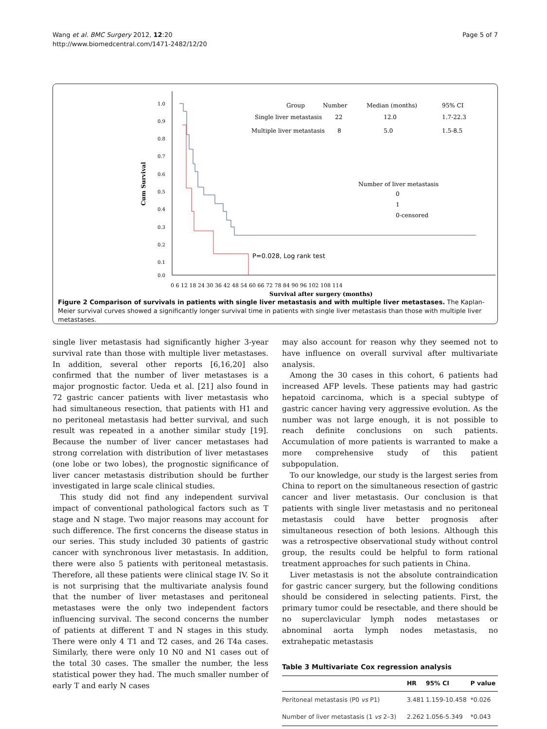Wang et al. BMC Surgery 2012, 12:20
http://www.biomedcentral.com/1471-2482/12/20
Page 5 of 7
1.0
0.9
0.8
0.7
0.6
0.5
0.4
0.3
0.2
0.1
0.0
Cum Survival
P=0.028, Log rank test
Group
Number
Median (months)
95% CI
Single liver metastasis
22
12.0
1.7-22.3
Multiple liver metastasis
8
5.0
1.5-8.5
Number of liver metastasis
0
1
0-censored
0 6 12 18 24 30 36 42 48 54 60 66 72 78 84 90 96 102 108 114
Survival after surgery (months)
Figure 2 Comparison of survivals in patients with single liver metastasis and with multiple liver metastases. The Kaplan-Meier survival curves showed a significantly longer survival time in patients with single liver metastasis than those with multiple liver metastases.
single liver metastasis had significantly higher 3-year survival rate than those with multiple liver metastases. In addition, several other reports [6,16,20] also confirmed that the number of liver metastases is a major prognostic factor. Ueda et al. [21] also found in 72 gastric cancer patients with liver metastasis who had simultaneous resection, that patients with H1 and no peritoneal metastasis had better survival, and such result was repeated in a another similar study [19]. Because the number of liver cancer metastases had strong correlation with distribution of liver metastases (one lobe or two lobes), the prognostic significance of liver cancer metastasis distribution should be further investigated in large scale clinical studies.
This study did not find any independent survival impact of conventional pathological factors such as T stage and N stage. Two major reasons may account for such difference. The first concerns the disease status in our series. This study included 30 patients of gastric cancer with synchronous liver metastasis. In addition, there were also 5 patients with peritoneal metastasis. Therefore, all these patients were clinical stage IV. So it is not surprising that the multivariate analysis found that the number of liver metastases and peritoneal metastases were the only two independent factors influencing survival. The second concerns the number of patients at different T and N stages in this study. There were only 4 T1 and T2 cases, and 26 T4a cases. Similarly, there were only 10 N0 and N1 cases out of the total 30 cases. The smaller the number, the less statistical power they had. The much smaller number of early T and early N cases
may also account for reason why they seemed not to have influence on overall survival after multivariate analysis.
Among the 30 cases in this cohort, 6 patients had increased AFP levels. These patients may had gastric hepatoid carcinoma, which is a special subtype of gastric cancer having very aggressive evolution. As the number was not large enough, it is not possible to reach definite conclusions on such patients. Accumulation of more patients is warranted to make a more comprehensive study of this patient subpopulation.
To our knowledge, our study is the largest series from China to report on the simultaneous resection of gastric cancer and liver metastasis. Our conclusion is that patients with single liver metastasis and no peritoneal metastasis could have better prognosis after simultaneous resection of both lesions. Although this was a retrospective observational study without control group, the results could be helpful to form rational treatment approaches for such patients in China.
Liver metastasis is not the absolute contraindication for gastric cancer surgery, but the following conditions should be considered in selecting patients. First, the primary tumor could be resectable, and there should be no superclavicular lymph nodes metastases or abnominal aorta lymph nodes metastasis, no extrahepatic metastasis
Table 3 Multivariate Cox regression analysis
| | HR | 95% CI | P value |
| --- | --- | --- | --- |
| Peritoneal metastasis (P0 vs P1) | 3.481 | 1.159-10.458 | *0.026 |
| Number of liver metastasis (1 vs 2–3) | 2.262 | 1.056-5.349 | *0.043 |